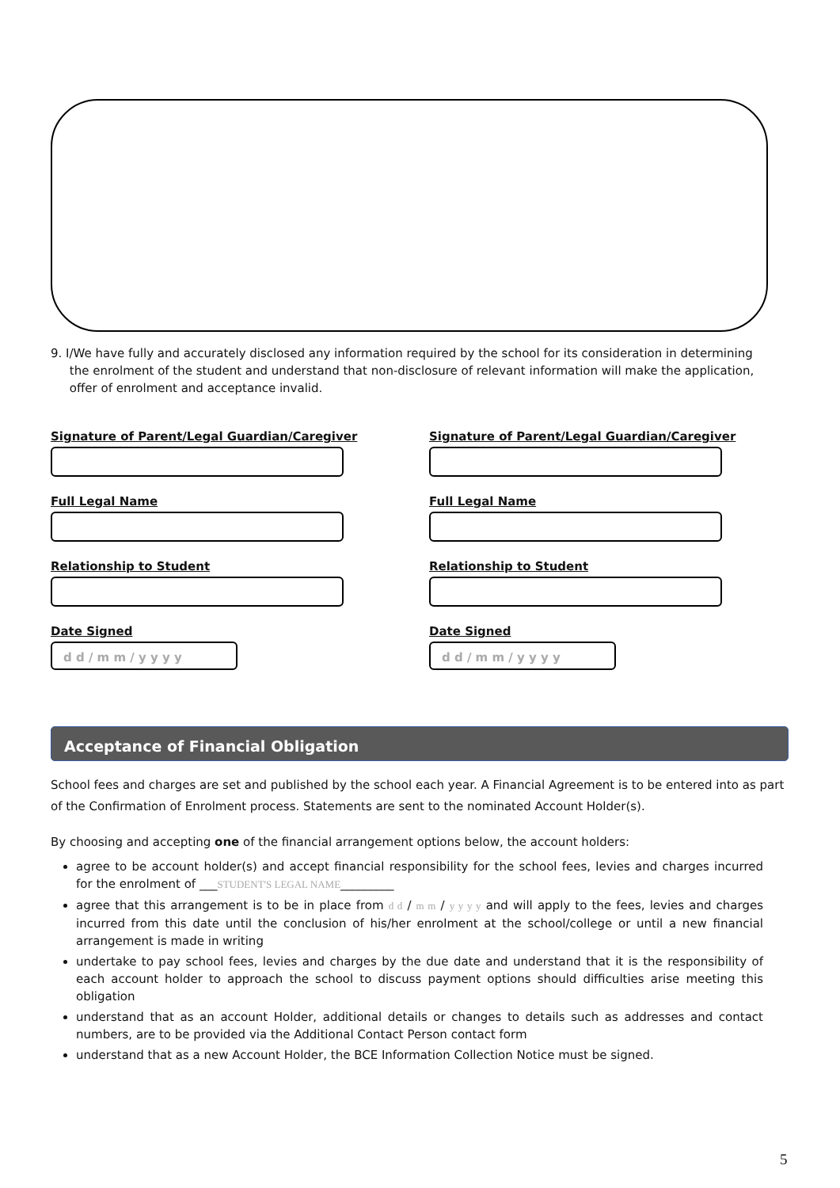9. I/We have fully and accurately disclosed any information required by the school for its consideration in determining
the enrolment of the student and understand that non-disclosure of relevant information will make the application,
offer of enrolment and acceptance invalid.
Signature of Parent/Legal Guardian/Caregiver
Full Legal Name
Relationship to Student
Date Signed
d d / m m / y y y y
Signature of Parent/Legal Guardian/Caregiver
Full Legal Name
Relationship to Student
Date Signed
d d / m m / y y y y
Acceptance of Financial Obligation
School fees and charges are set and published by the school each year. A Financial Agreement is to be entered into as part of the Confirmation of Enrolment process. Statements are sent to the nominated Account Holder(s).
By choosing and accepting one of the financial arrangement options below, the account holders:
agree to be account holder(s) and accept financial responsibility for the school fees, levies and charges incurred for the enrolment of ___STUDENT'S LEGAL NAME_________
agree that this arrangement is to be in place from d d / m m / y y y y and will apply to the fees, levies and charges incurred from this date until the conclusion of his/her enrolment at the school/college or until a new financial arrangement is made in writing
undertake to pay school fees, levies and charges by the due date and understand that it is the responsibility of each account holder to approach the school to discuss payment options should difficulties arise meeting this obligation
understand that as an account Holder, additional details or changes to details such as addresses and contact numbers, are to be provided via the Additional Contact Person contact form
understand that as a new Account Holder, the BCE Information Collection Notice must be signed.
5